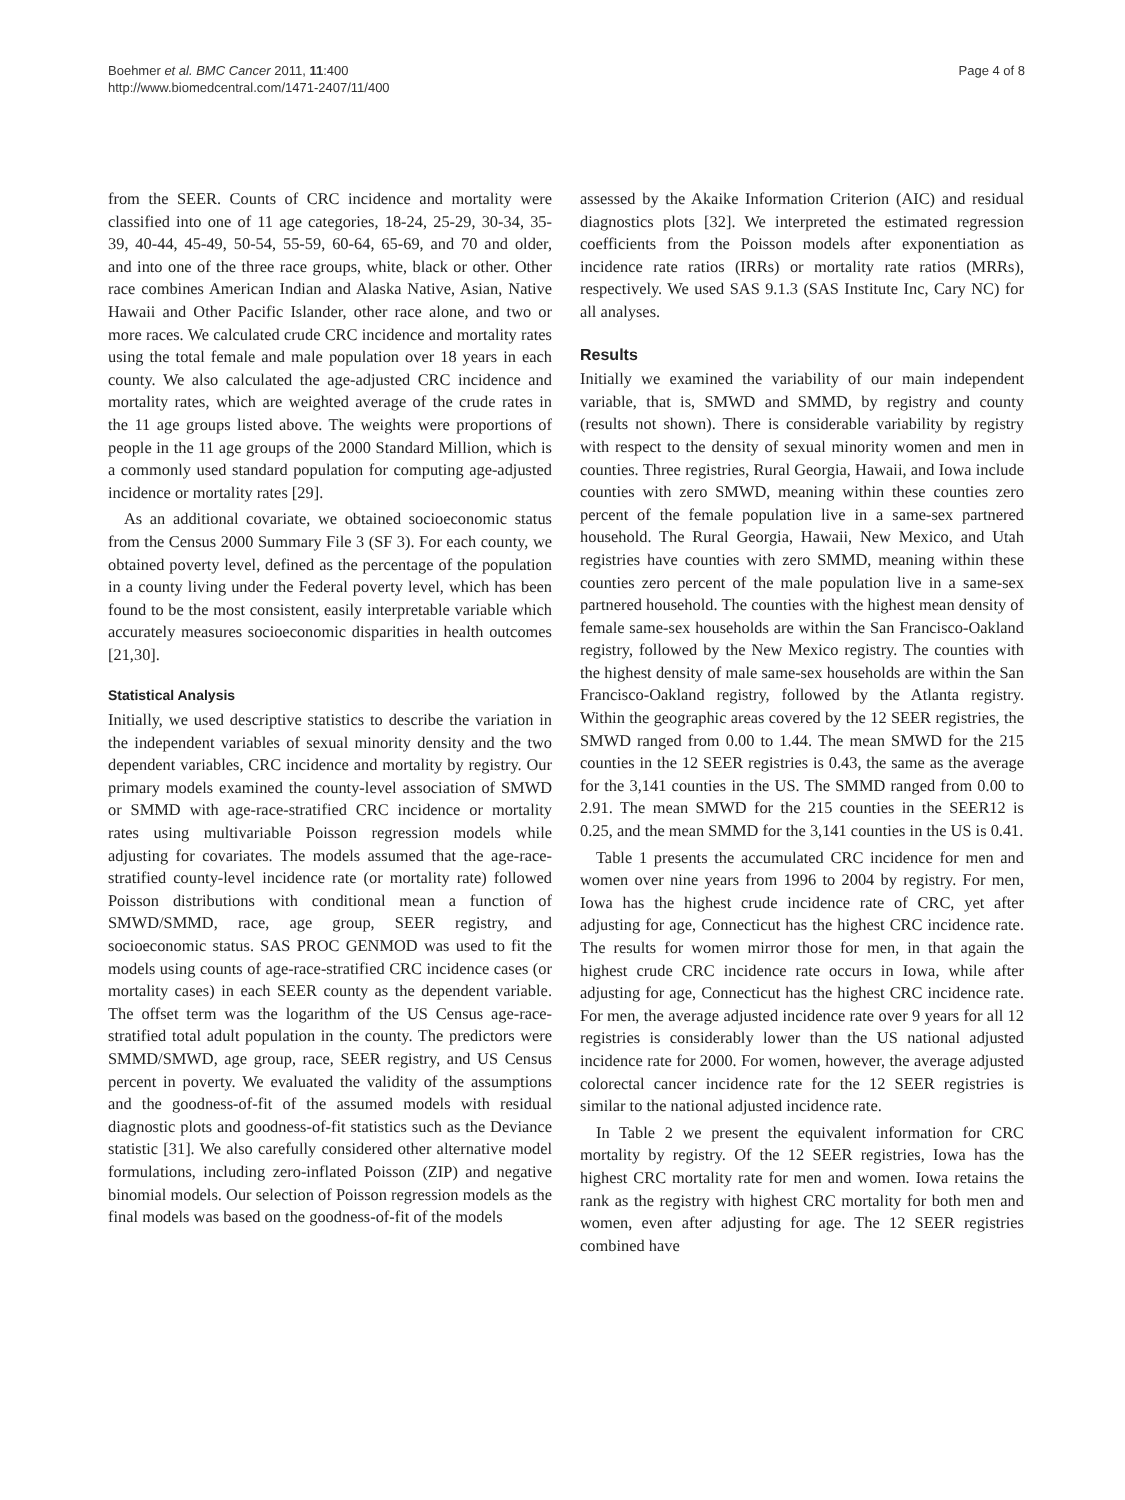Boehmer et al. BMC Cancer 2011, 11:400
http://www.biomedcentral.com/1471-2407/11/400
Page 4 of 8
from the SEER. Counts of CRC incidence and mortality were classified into one of 11 age categories, 18-24, 25-29, 30-34, 35-39, 40-44, 45-49, 50-54, 55-59, 60-64, 65-69, and 70 and older, and into one of the three race groups, white, black or other. Other race combines American Indian and Alaska Native, Asian, Native Hawaii and Other Pacific Islander, other race alone, and two or more races. We calculated crude CRC incidence and mortality rates using the total female and male population over 18 years in each county. We also calculated the age-adjusted CRC incidence and mortality rates, which are weighted average of the crude rates in the 11 age groups listed above. The weights were proportions of people in the 11 age groups of the 2000 Standard Million, which is a commonly used standard population for computing age-adjusted incidence or mortality rates [29].
As an additional covariate, we obtained socioeconomic status from the Census 2000 Summary File 3 (SF 3). For each county, we obtained poverty level, defined as the percentage of the population in a county living under the Federal poverty level, which has been found to be the most consistent, easily interpretable variable which accurately measures socioeconomic disparities in health outcomes [21,30].
Statistical Analysis
Initially, we used descriptive statistics to describe the variation in the independent variables of sexual minority density and the two dependent variables, CRC incidence and mortality by registry. Our primary models examined the county-level association of SMWD or SMMD with age-race-stratified CRC incidence or mortality rates using multivariable Poisson regression models while adjusting for covariates. The models assumed that the age-race-stratified county-level incidence rate (or mortality rate) followed Poisson distributions with conditional mean a function of SMWD/SMMD, race, age group, SEER registry, and socioeconomic status. SAS PROC GENMOD was used to fit the models using counts of age-race-stratified CRC incidence cases (or mortality cases) in each SEER county as the dependent variable. The offset term was the logarithm of the US Census age-race-stratified total adult population in the county. The predictors were SMMD/SMWD, age group, race, SEER registry, and US Census percent in poverty. We evaluated the validity of the assumptions and the goodness-of-fit of the assumed models with residual diagnostic plots and goodness-of-fit statistics such as the Deviance statistic [31]. We also carefully considered other alternative model formulations, including zero-inflated Poisson (ZIP) and negative binomial models. Our selection of Poisson regression models as the final models was based on the goodness-of-fit of the models
assessed by the Akaike Information Criterion (AIC) and residual diagnostics plots [32]. We interpreted the estimated regression coefficients from the Poisson models after exponentiation as incidence rate ratios (IRRs) or mortality rate ratios (MRRs), respectively. We used SAS 9.1.3 (SAS Institute Inc, Cary NC) for all analyses.
Results
Initially we examined the variability of our main independent variable, that is, SMWD and SMMD, by registry and county (results not shown). There is considerable variability by registry with respect to the density of sexual minority women and men in counties. Three registries, Rural Georgia, Hawaii, and Iowa include counties with zero SMWD, meaning within these counties zero percent of the female population live in a same-sex partnered household. The Rural Georgia, Hawaii, New Mexico, and Utah registries have counties with zero SMMD, meaning within these counties zero percent of the male population live in a same-sex partnered household. The counties with the highest mean density of female same-sex households are within the San Francisco-Oakland registry, followed by the New Mexico registry. The counties with the highest density of male same-sex households are within the San Francisco-Oakland registry, followed by the Atlanta registry. Within the geographic areas covered by the 12 SEER registries, the SMWD ranged from 0.00 to 1.44. The mean SMWD for the 215 counties in the 12 SEER registries is 0.43, the same as the average for the 3,141 counties in the US. The SMMD ranged from 0.00 to 2.91. The mean SMWD for the 215 counties in the SEER12 is 0.25, and the mean SMMD for the 3,141 counties in the US is 0.41.
Table 1 presents the accumulated CRC incidence for men and women over nine years from 1996 to 2004 by registry. For men, Iowa has the highest crude incidence rate of CRC, yet after adjusting for age, Connecticut has the highest CRC incidence rate. The results for women mirror those for men, in that again the highest crude CRC incidence rate occurs in Iowa, while after adjusting for age, Connecticut has the highest CRC incidence rate. For men, the average adjusted incidence rate over 9 years for all 12 registries is considerably lower than the US national adjusted incidence rate for 2000. For women, however, the average adjusted colorectal cancer incidence rate for the 12 SEER registries is similar to the national adjusted incidence rate.
In Table 2 we present the equivalent information for CRC mortality by registry. Of the 12 SEER registries, Iowa has the highest CRC mortality rate for men and women. Iowa retains the rank as the registry with highest CRC mortality for both men and women, even after adjusting for age. The 12 SEER registries combined have